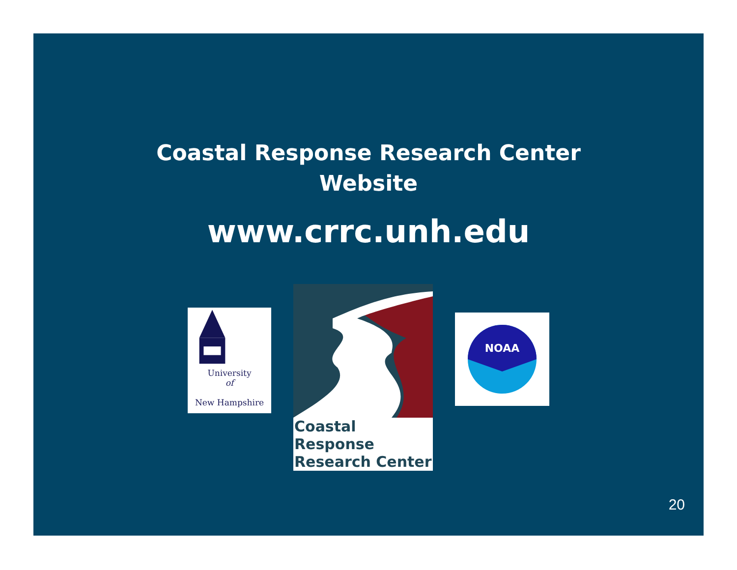Coastal Response Research Center
Website
www.crrc.unh.edu
University
of
New Hampshire
Coastal Response
Research Center
NOAA
20